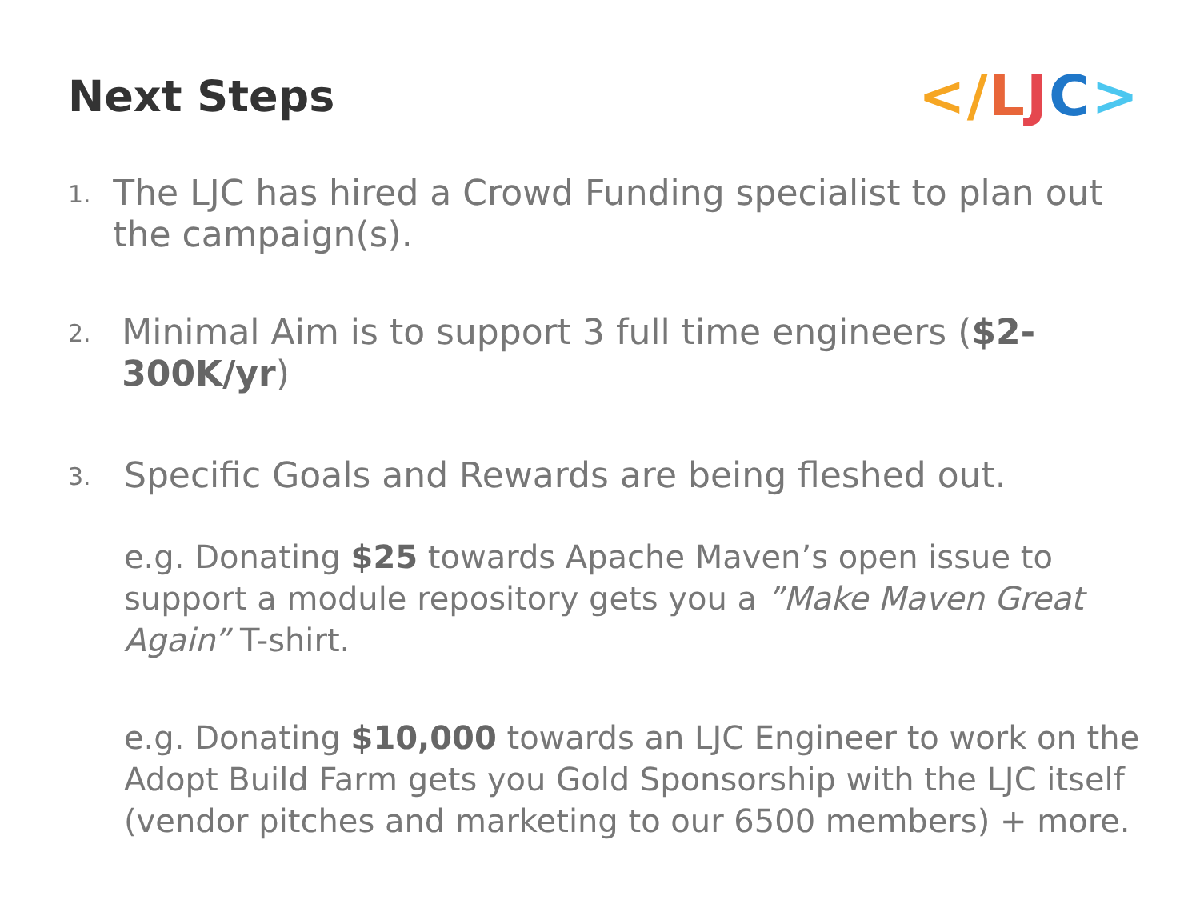Next Steps
</LJC>
1.
The LJC has hired a Crowd Funding specialist to plan out the campaign(s).
2.
Minimal Aim is to support 3 full time engineers ($2-300K/yr)
3.
Specific Goals and Rewards are being fleshed out.
e.g. Donating $25 towards Apache Maven’s open issue to support a module repository gets you a ”Make Maven Great Again” T-shirt.
e.g. Donating $10,000 towards an LJC Engineer to work on the Adopt Build Farm gets you Gold Sponsorship with the LJC itself (vendor pitches and marketing to our 6500 members) + more.